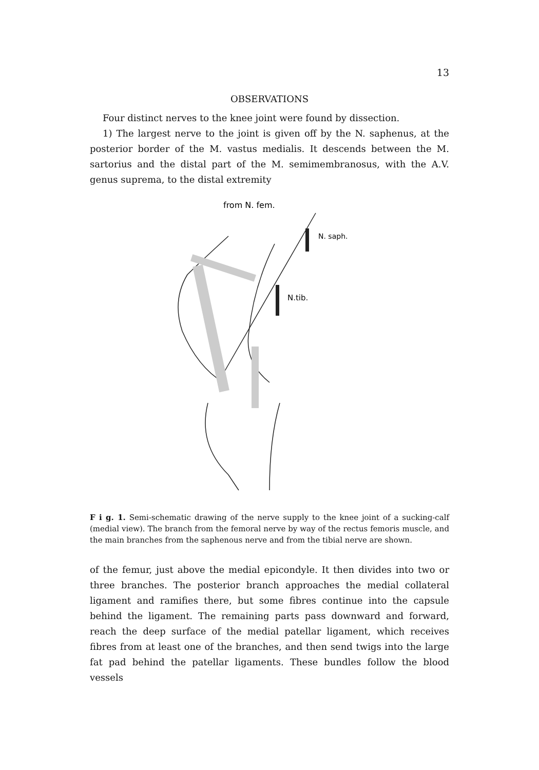13
OBSERVATIONS
Four distinct nerves to the knee joint were found by dissection.
1) The largest nerve to the joint is given off by the N. saphenus, at the posterior border of the M. vastus medialis. It descends between the M. sartorius and the distal part of the M. semimembranosus, with the A.V. genus suprema, to the distal extremity
from N. fem.
N. saph.
N.tib.
F i g. 1. Semi-schematic drawing of the nerve supply to the knee joint of a sucking-calf (medial view). The branch from the femoral nerve by way of the rectus femoris muscle, and the main branches from the saphenous nerve and from the tibial nerve are shown.
of the femur, just above the medial epicondyle. It then divides into two or three branches. The posterior branch approaches the medial collateral ligament and ramifies there, but some fibres continue into the capsule behind the ligament. The remaining parts pass downward and forward, reach the deep surface of the medial patellar ligament, which receives fibres from at least one of the branches, and then send twigs into the large fat pad behind the patellar ligaments. These bundles follow the blood vessels